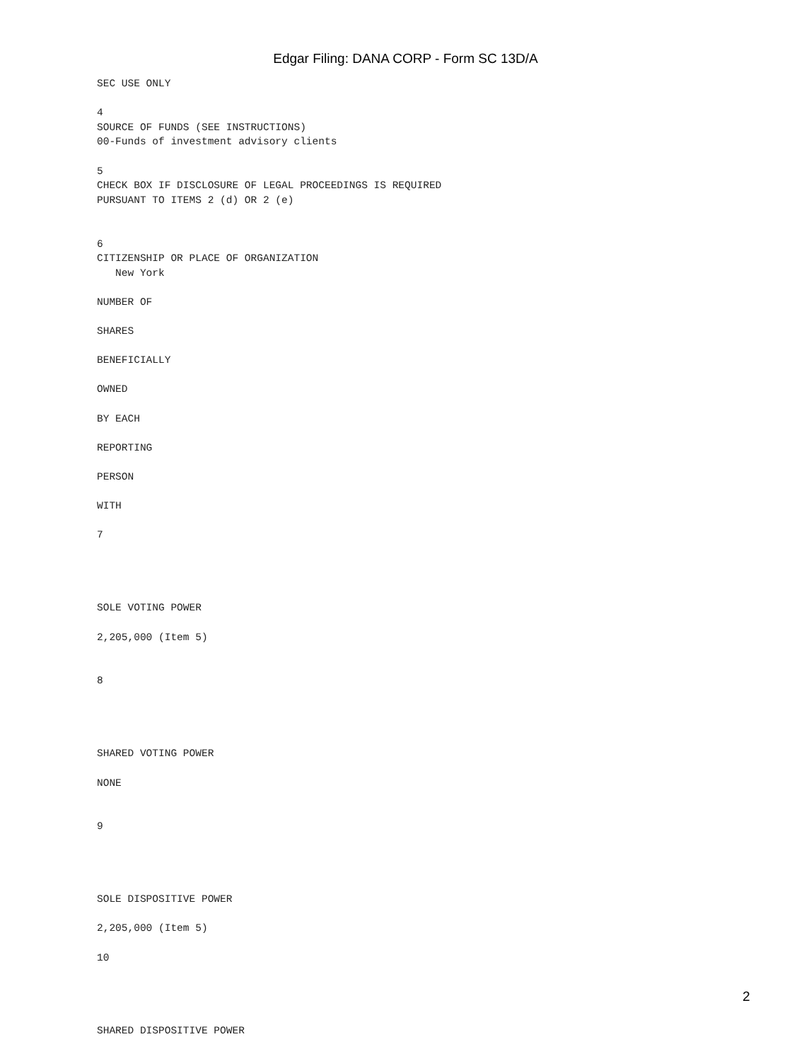Edgar Filing: DANA CORP - Form SC 13D/A
SEC USE ONLY

4
SOURCE OF FUNDS (SEE INSTRUCTIONS)
00-Funds of investment advisory clients

5
CHECK BOX IF DISCLOSURE OF LEGAL PROCEEDINGS IS REQUIRED
PURSUANT TO ITEMS 2 (d) OR 2 (e)


6
CITIZENSHIP OR PLACE OF ORGANIZATION
   New York

NUMBER OF

SHARES

BENEFICIALLY

OWNED

BY EACH

REPORTING

PERSON

WITH

7




SOLE VOTING POWER

2,205,000 (Item 5)


8




SHARED VOTING POWER

NONE


9




SOLE DISPOSITIVE POWER

2,205,000 (Item 5)

10




SHARED DISPOSITIVE POWER
2